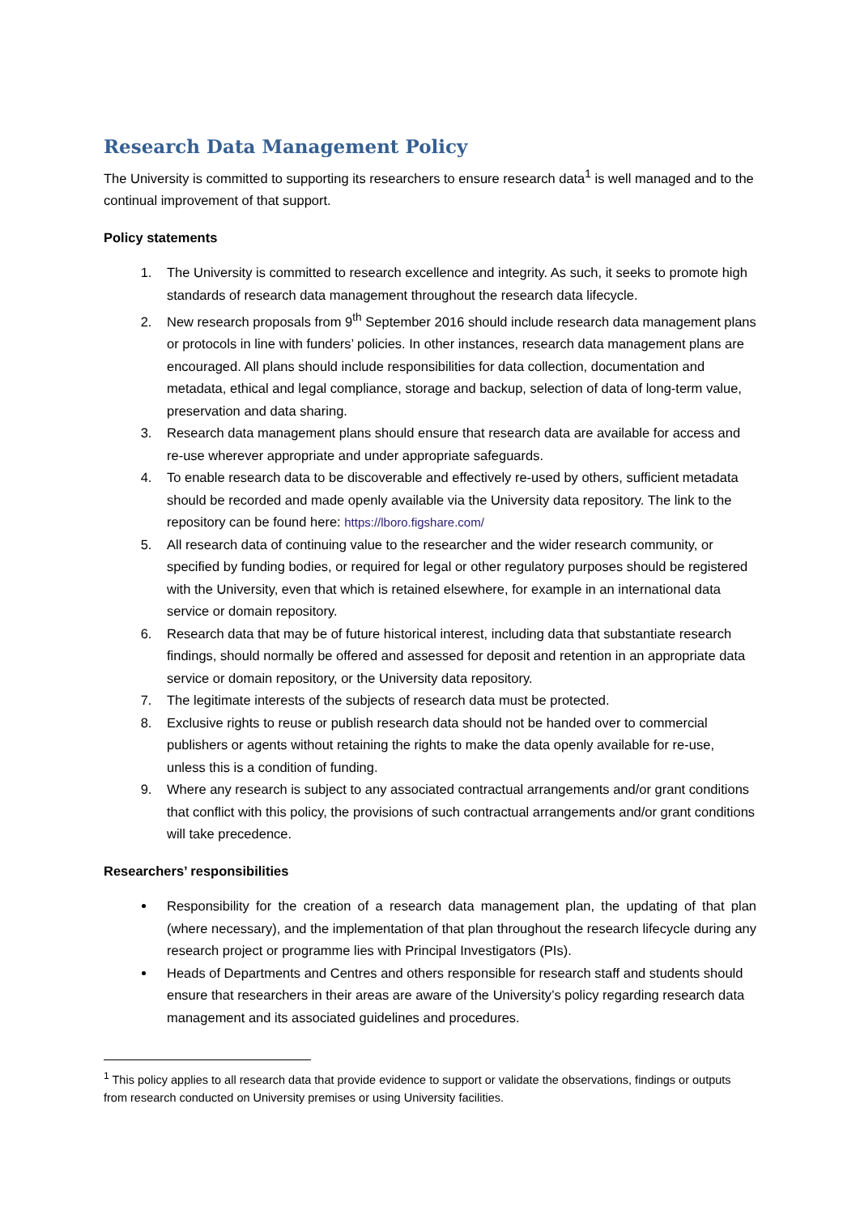Research Data Management Policy
The University is committed to supporting its researchers to ensure research data<sup>1</sup> is well managed and to the continual improvement of that support.
Policy statements
1. The University is committed to research excellence and integrity. As such, it seeks to promote high standards of research data management throughout the research data lifecycle.
2. New research proposals from 9<sup>th</sup> September 2016 should include research data management plans or protocols in line with funders’ policies. In other instances, research data management plans are encouraged. All plans should include responsibilities for data collection, documentation and metadata, ethical and legal compliance, storage and backup, selection of data of long-term value, preservation and data sharing.
3. Research data management plans should ensure that research data are available for access and re-use wherever appropriate and under appropriate safeguards.
4. To enable research data to be discoverable and effectively re-used by others, sufficient metadata should be recorded and made openly available via the University data repository. The link to the repository can be found here: https://lboro.figshare.com/
5. All research data of continuing value to the researcher and the wider research community, or specified by funding bodies, or required for legal or other regulatory purposes should be registered with the University, even that which is retained elsewhere, for example in an international data service or domain repository.
6. Research data that may be of future historical interest, including data that substantiate research findings, should normally be offered and assessed for deposit and retention in an appropriate data service or domain repository, or the University data repository.
7. The legitimate interests of the subjects of research data must be protected.
8. Exclusive rights to reuse or publish research data should not be handed over to commercial publishers or agents without retaining the rights to make the data openly available for re-use, unless this is a condition of funding.
9. Where any research is subject to any associated contractual arrangements and/or grant conditions that conflict with this policy, the provisions of such contractual arrangements and/or grant conditions will take precedence.
Researchers’ responsibilities
Responsibility for the creation of a research data management plan, the updating of that plan (where necessary), and the implementation of that plan throughout the research lifecycle during any research project or programme lies with Principal Investigators (PIs).
Heads of Departments and Centres and others responsible for research staff and students should ensure that researchers in their areas are aware of the University’s policy regarding research data management and its associated guidelines and procedures.
<sup>1</sup> This policy applies to all research data that provide evidence to support or validate the observations, findings or outputs from research conducted on University premises or using University facilities.